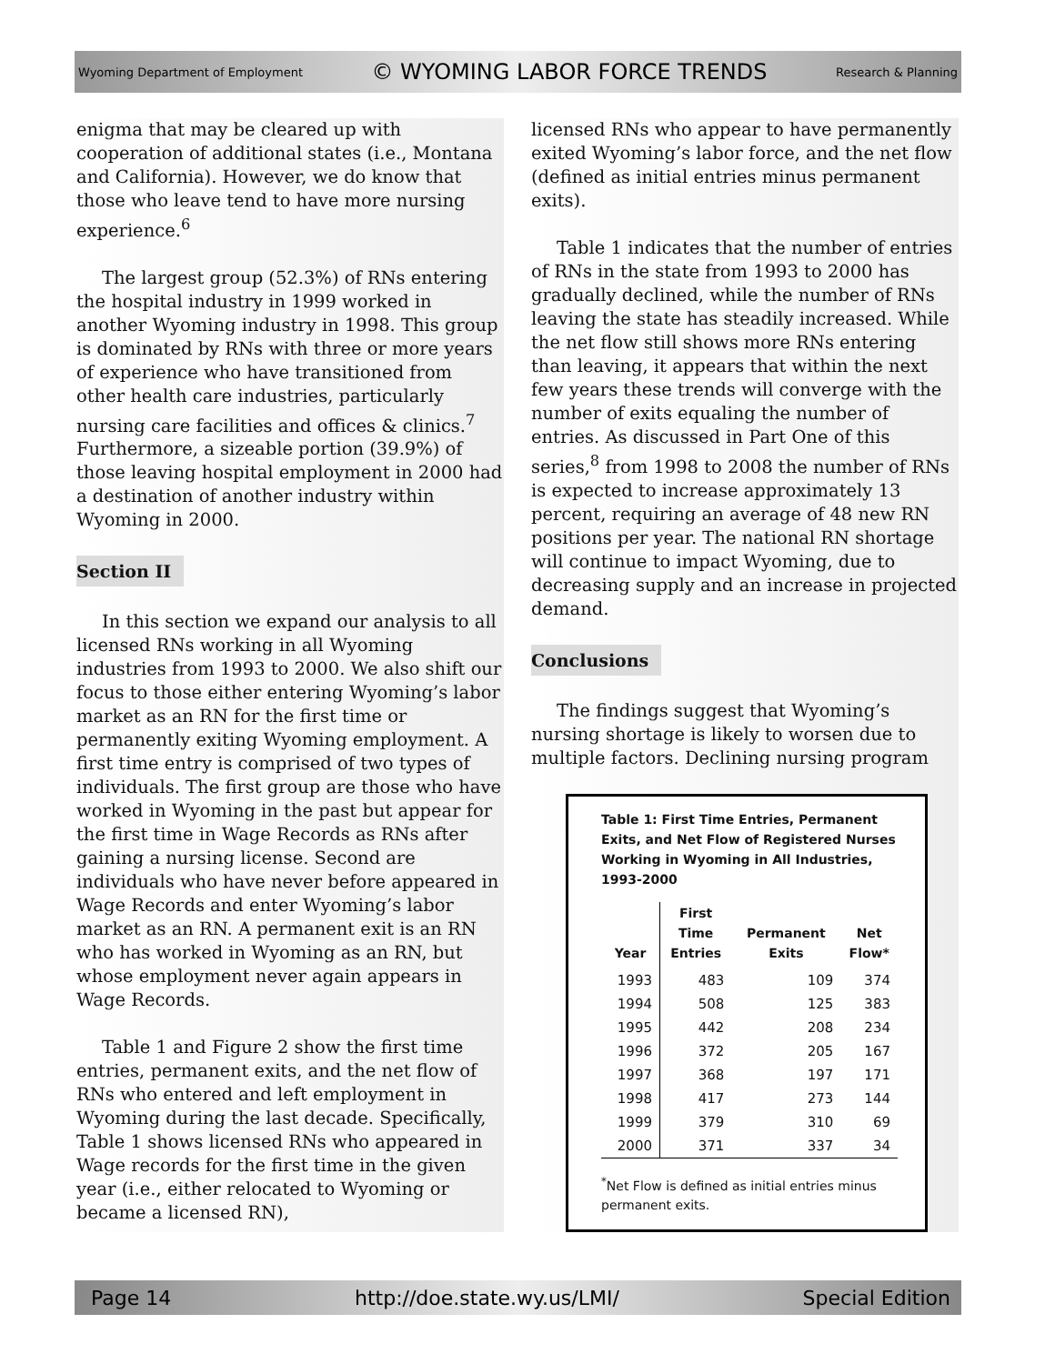Wyoming Department of Employment © WYOMING LABOR FORCE TRENDS Research & Planning
enigma that may be cleared up with cooperation of additional states (i.e., Montana and California). However, we do know that those who leave tend to have more nursing experience.<sup>6</sup>
The largest group (52.3%) of RNs entering the hospital industry in 1999 worked in another Wyoming industry in 1998. This group is dominated by RNs with three or more years of experience who have transitioned from other health care industries, particularly nursing care facilities and offices & clinics.<sup>7</sup> Furthermore, a sizeable portion (39.9%) of those leaving hospital employment in 2000 had a destination of another industry within Wyoming in 2000.
Section II
In this section we expand our analysis to all licensed RNs working in all Wyoming industries from 1993 to 2000. We also shift our focus to those either entering Wyoming’s labor market as an RN for the first time or permanently exiting Wyoming employment. A first time entry is comprised of two types of individuals. The first group are those who have worked in Wyoming in the past but appear for the first time in Wage Records as RNs after gaining a nursing license. Second are individuals who have never before appeared in Wage Records and enter Wyoming’s labor market as an RN. A permanent exit is an RN who has worked in Wyoming as an RN, but whose employment never again appears in Wage Records.
Table 1 and Figure 2 show the first time entries, permanent exits, and the net flow of RNs who entered and left employment in Wyoming during the last decade. Specifically, Table 1 shows licensed RNs who appeared in Wage records for the first time in the given year (i.e., either relocated to Wyoming or became a licensed RN),
licensed RNs who appear to have permanently exited Wyoming’s labor force, and the net flow (defined as initial entries minus permanent exits).
Table 1 indicates that the number of entries of RNs in the state from 1993 to 2000 has gradually declined, while the number of RNs leaving the state has steadily increased. While the net flow still shows more RNs entering than leaving, it appears that within the next few years these trends will converge with the number of exits equaling the number of entries. As discussed in Part One of this series,<sup>8</sup> from 1998 to 2008 the number of RNs is expected to increase approximately 13 percent, requiring an average of 48 new RN positions per year. The national RN shortage will continue to impact Wyoming, due to decreasing supply and an increase in projected demand.
Conclusions
The findings suggest that Wyoming’s nursing shortage is likely to worsen due to multiple factors. Declining nursing program
Table 1: First Time Entries, Permanent Exits, and Net Flow of Registered Nurses Working in Wyoming in All Industries, 1993-2000
| Year | First Time Entries | Permanent Exits | Net Flow* |
| --- | --- | --- | --- |
| 1993 | 483 | 109 | 374 |
| 1994 | 508 | 125 | 383 |
| 1995 | 442 | 208 | 234 |
| 1996 | 372 | 205 | 167 |
| 1997 | 368 | 197 | 171 |
| 1998 | 417 | 273 | 144 |
| 1999 | 379 | 310 | 69 |
| 2000 | 371 | 337 | 34 |
<sup>*</sup> Net Flow is defined as initial entries minus permanent exits.
Page 14 http://doe.state.wy.us/LMI/ Special Edition